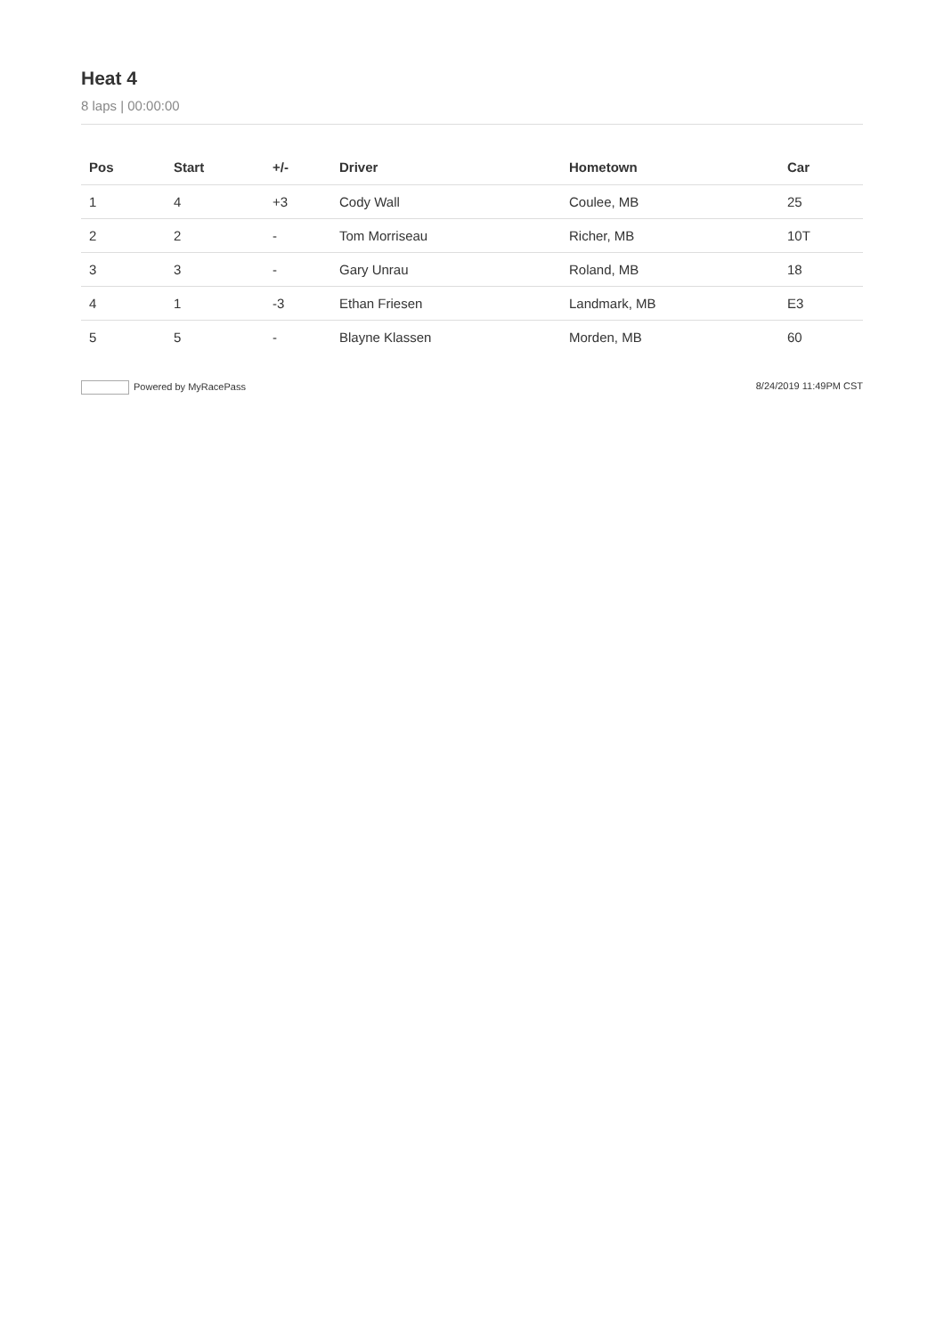Heat 4
8 laps | 00:00:00
| Pos | Start | +/- | Driver | Hometown | Car |
| --- | --- | --- | --- | --- | --- |
| 1 | 4 | +3 | Cody Wall | Coulee, MB | 25 |
| 2 | 2 | - | Tom Morriseau | Richer, MB | 10T |
| 3 | 3 | - | Gary Unrau | Roland, MB | 18 |
| 4 | 1 | -3 | Ethan Friesen | Landmark, MB | E3 |
| 5 | 5 | - | Blayne Klassen | Morden, MB | 60 |
Powered by MyRacePass 8/24/2019 11:49PM CST